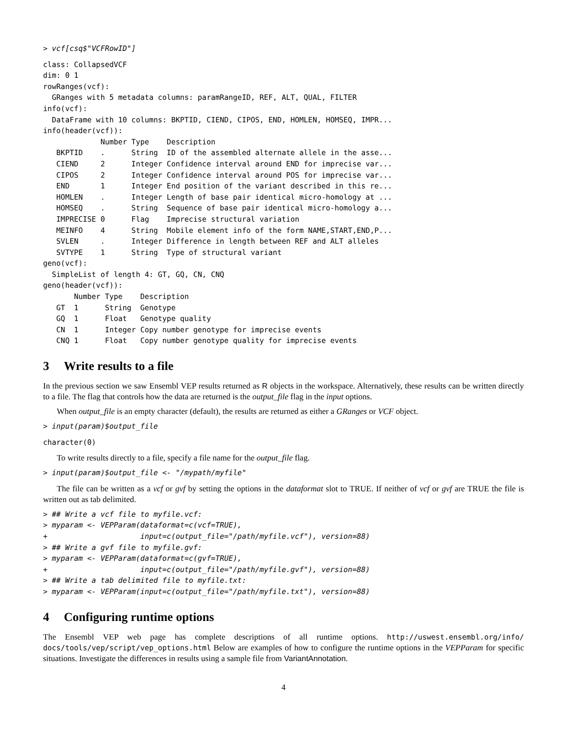> vcf[csq$"VCFRowID"]
class: CollapsedVCF
dim: 0 1
rowRanges(vcf):
  GRanges with 5 metadata columns: paramRangeID, REF, ALT, QUAL, FILTER
info(vcf):
  DataFrame with 10 columns: BKPTID, CIEND, CIPOS, END, HOMLEN, HOMSEQ, IMPR...
info(header(vcf)):
             Number Type    Description
   BKPTID    .      String  ID of the assembled alternate allele in the asse...
   CIEND     2      Integer Confidence interval around END for imprecise var...
   CIPOS     2      Integer Confidence interval around POS for imprecise var...
   END       1      Integer End position of the variant described in this re...
   HOMLEN    .      Integer Length of base pair identical micro-homology at ...
   HOMSEQ    .      String  Sequence of base pair identical micro-homology a...
   IMPRECISE 0      Flag    Imprecise structural variation
   MEINFO    4      String  Mobile element info of the form NAME,START,END,P...
   SVLEN     .      Integer Difference in length between REF and ALT alleles
   SVTYPE    1      String  Type of structural variant
geno(vcf):
  SimpleList of length 4: GT, GQ, CN, CNQ
geno(header(vcf)):
       Number Type    Description
   GT  1      String  Genotype
   GQ  1      Float   Genotype quality
   CN  1      Integer Copy number genotype for imprecise events
   CNQ 1      Float   Copy number genotype quality for imprecise events
3 Write results to a file
In the previous section we saw Ensembl VEP results returned as R objects in the workspace. Alternatively, these results can be written directly to a file. The flag that controls how the data are returned is the output_file flag in the input options.
When output_file is an empty character (default), the results are returned as either a GRanges or VCF object.
> input(param)$output_file
character(0)
To write results directly to a file, specify a file name for the output_file flag.
> input(param)$output_file <- "/mypath/myfile"
The file can be written as a vcf or gvf by setting the options in the dataformat slot to TRUE. If neither of vcf or gvf are TRUE the file is written out as tab delimited.
> ## Write a vcf file to myfile.vcf:
> myparam <- VEPParam(dataformat=c(vcf=TRUE),
+                     input=c(output_file="/path/myfile.vcf"), version=88)
> ## Write a gvf file to myfile.gvf:
> myparam <- VEPParam(dataformat=c(gvf=TRUE),
+                     input=c(output_file="/path/myfile.gvf"), version=88)
> ## Write a tab delimited file to myfile.txt:
> myparam <- VEPParam(input=c(output_file="/path/myfile.txt"), version=88)
4 Configuring runtime options
The Ensembl VEP web page has complete descriptions of all runtime options. http://uswest.ensembl.org/info/ docs/tools/vep/script/vep_options.html Below are examples of how to configure the runtime options in the VEPParam for specific situations. Investigate the differences in results using a sample file from VariantAnnotation.
4